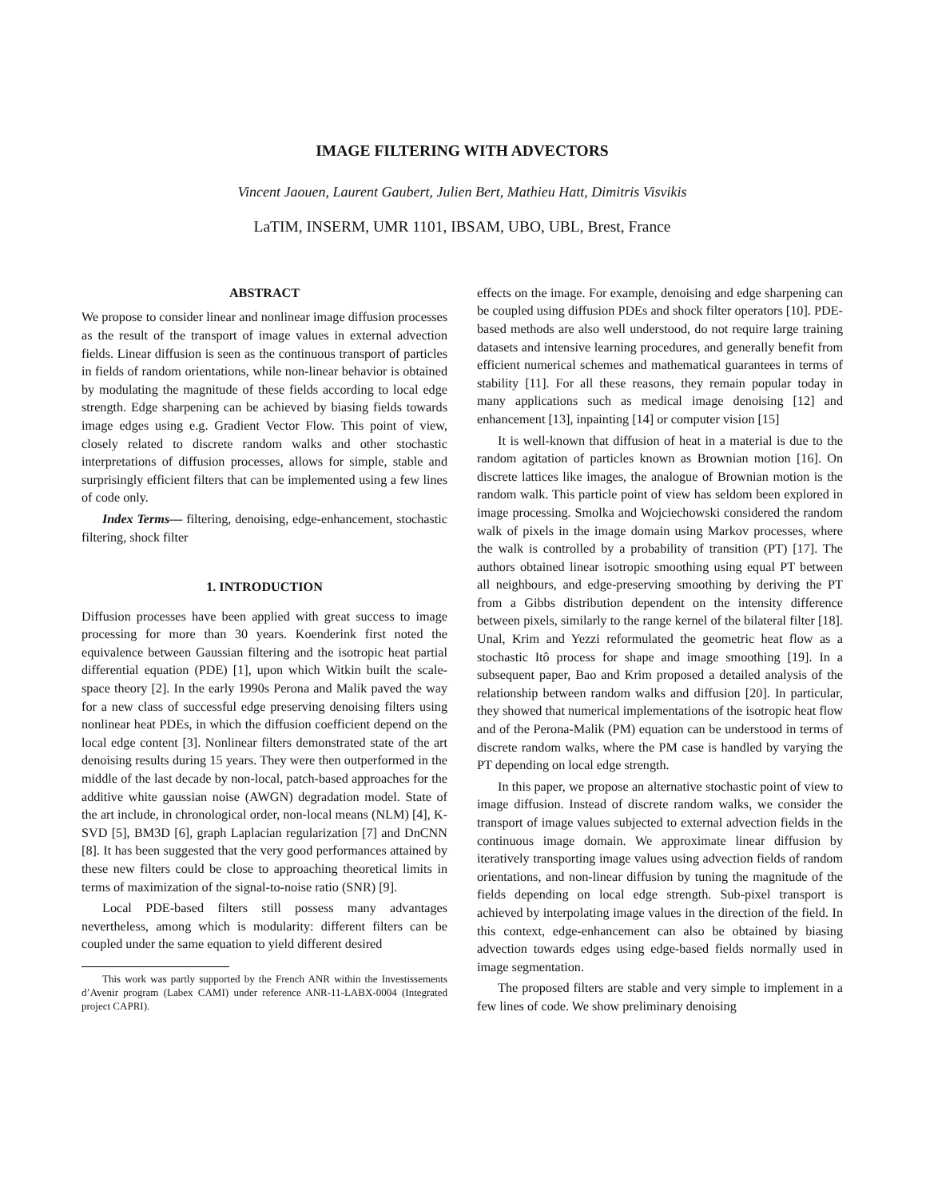IMAGE FILTERING WITH ADVECTORS
Vincent Jaouen, Laurent Gaubert, Julien Bert, Mathieu Hatt, Dimitris Visvikis
LaTIM, INSERM, UMR 1101, IBSAM, UBO, UBL, Brest, France
ABSTRACT
We propose to consider linear and nonlinear image diffusion processes as the result of the transport of image values in external advection fields. Linear diffusion is seen as the continuous transport of particles in fields of random orientations, while non-linear behavior is obtained by modulating the magnitude of these fields according to local edge strength. Edge sharpening can be achieved by biasing fields towards image edges using e.g. Gradient Vector Flow. This point of view, closely related to discrete random walks and other stochastic interpretations of diffusion processes, allows for simple, stable and surprisingly efficient filters that can be implemented using a few lines of code only.
Index Terms— filtering, denoising, edge-enhancement, stochastic filtering, shock filter
1. INTRODUCTION
Diffusion processes have been applied with great success to image processing for more than 30 years. Koenderink first noted the equivalence between Gaussian filtering and the isotropic heat partial differential equation (PDE) [1], upon which Witkin built the scale-space theory [2]. In the early 1990s Perona and Malik paved the way for a new class of successful edge preserving denoising filters using nonlinear heat PDEs, in which the diffusion coefficient depend on the local edge content [3]. Nonlinear filters demonstrated state of the art denoising results during 15 years. They were then outperformed in the middle of the last decade by non-local, patch-based approaches for the additive white gaussian noise (AWGN) degradation model. State of the art include, in chronological order, non-local means (NLM) [4], K-SVD [5], BM3D [6], graph Laplacian regularization [7] and DnCNN [8]. It has been suggested that the very good performances attained by these new filters could be close to approaching theoretical limits in terms of maximization of the signal-to-noise ratio (SNR) [9].
Local PDE-based filters still possess many advantages nevertheless, among which is modularity: different filters can be coupled under the same equation to yield different desired
This work was partly supported by the French ANR within the Investissements d’Avenir program (Labex CAMI) under reference ANR-11-LABX-0004 (Integrated project CAPRI).
effects on the image. For example, denoising and edge sharpening can be coupled using diffusion PDEs and shock filter operators [10]. PDE-based methods are also well understood, do not require large training datasets and intensive learning procedures, and generally benefit from efficient numerical schemes and mathematical guarantees in terms of stability [11]. For all these reasons, they remain popular today in many applications such as medical image denoising [12] and enhancement [13], inpainting [14] or computer vision [15]
It is well-known that diffusion of heat in a material is due to the random agitation of particles known as Brownian motion [16]. On discrete lattices like images, the analogue of Brownian motion is the random walk. This particle point of view has seldom been explored in image processing. Smolka and Wojciechowski considered the random walk of pixels in the image domain using Markov processes, where the walk is controlled by a probability of transition (PT) [17]. The authors obtained linear isotropic smoothing using equal PT between all neighbours, and edge-preserving smoothing by deriving the PT from a Gibbs distribution dependent on the intensity difference between pixels, similarly to the range kernel of the bilateral filter [18]. Unal, Krim and Yezzi reformulated the geometric heat flow as a stochastic Itô process for shape and image smoothing [19]. In a subsequent paper, Bao and Krim proposed a detailed analysis of the relationship between random walks and diffusion [20]. In particular, they showed that numerical implementations of the isotropic heat flow and of the Perona-Malik (PM) equation can be understood in terms of discrete random walks, where the PM case is handled by varying the PT depending on local edge strength.
In this paper, we propose an alternative stochastic point of view to image diffusion. Instead of discrete random walks, we consider the transport of image values subjected to external advection fields in the continuous image domain. We approximate linear diffusion by iteratively transporting image values using advection fields of random orientations, and non-linear diffusion by tuning the magnitude of the fields depending on local edge strength. Sub-pixel transport is achieved by interpolating image values in the direction of the field. In this context, edge-enhancement can also be obtained by biasing advection towards edges using edge-based fields normally used in image segmentation.
The proposed filters are stable and very simple to implement in a few lines of code. We show preliminary denoising